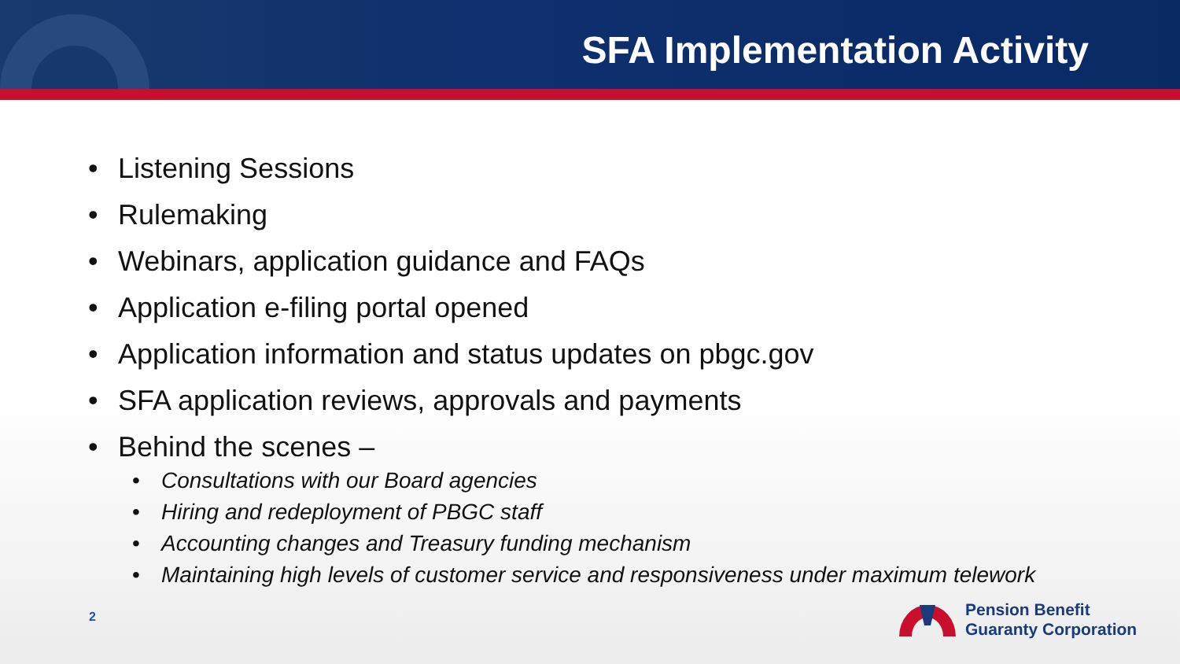SFA Implementation Activity
Listening Sessions
Rulemaking
Webinars, application guidance and FAQs
Application e-filing portal opened
Application information and status updates on pbgc.gov
SFA application reviews, approvals and payments
Behind the scenes –
Consultations with our Board agencies
Hiring and redeployment of PBGC staff
Accounting changes and Treasury funding mechanism
Maintaining high levels of customer service and responsiveness under maximum telework
2
Pension Benefit
Guaranty Corporation